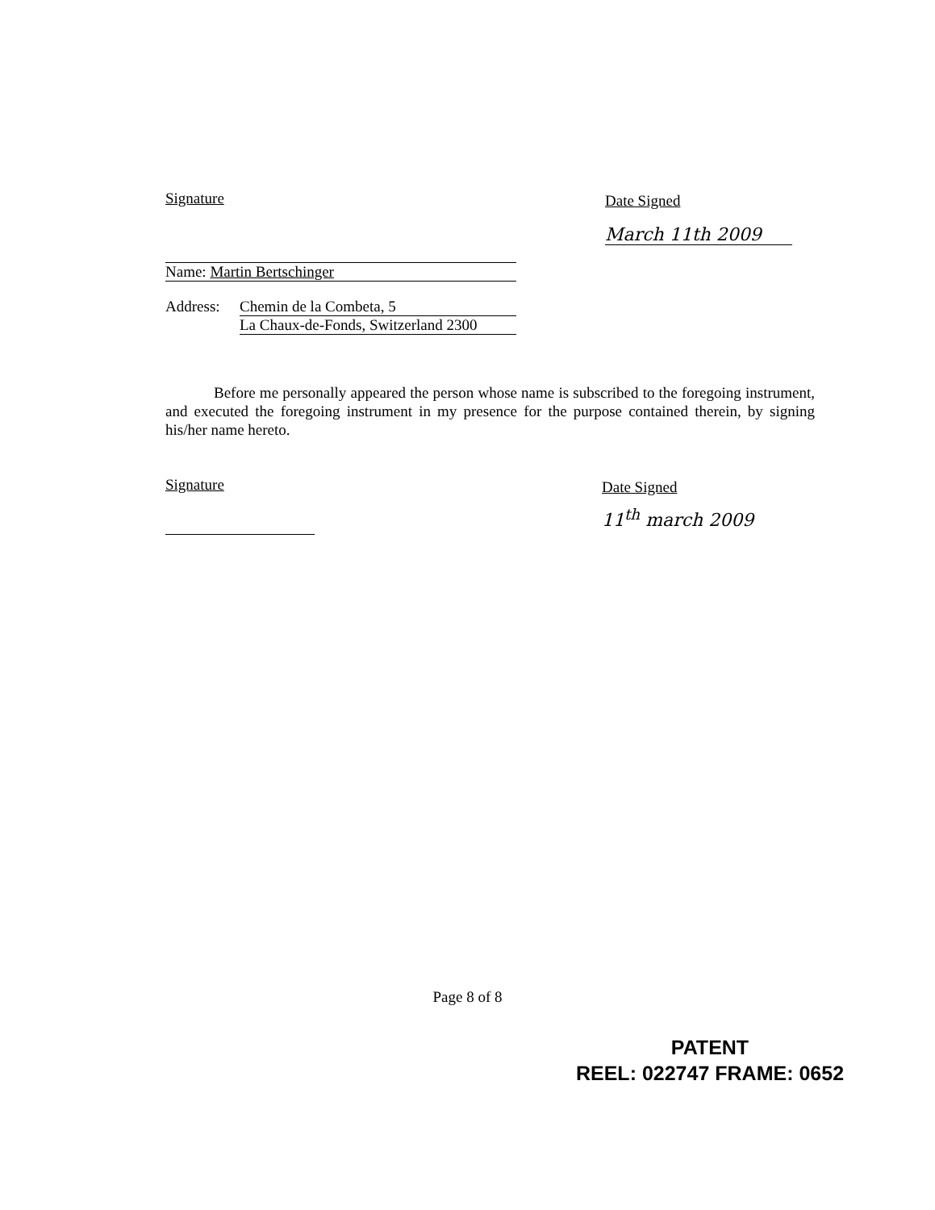Signature
Name: Martin Bertschinger
Address: Chemin de la Combeta, 5
La Chaux-de-Fonds, Switzerland 2300
Date Signed
March 11th 2009
Before me personally appeared the person whose name is subscribed to the foregoing instrument, and executed the foregoing instrument in my presence for the purpose contained therein, by signing his/her name hereto.
Signature
Date Signed
11<sup>th</sup> march 2009
Page 8 of 8
PATENT
REEL: 022747 FRAME: 0652